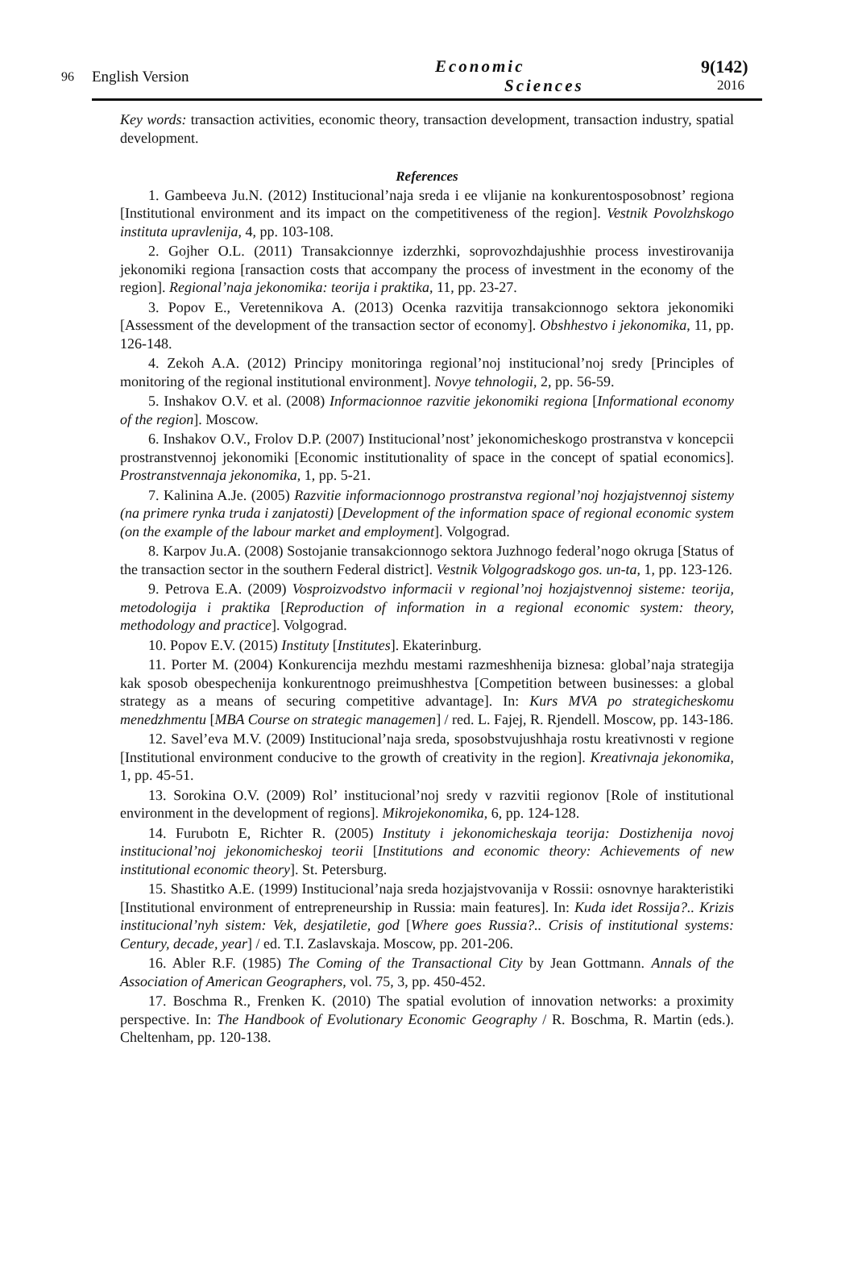96 English Version
Economic
Sciences
9(142)
2016
Key words: transaction activities, economic theory, transaction development, transaction industry, spatial development.
References
1. Gambeeva Ju.N. (2012) Institucional’naja sreda i ee vlijanie na konkurentosposobnost’ regiona [Institutional environment and its impact on the competitiveness of the region]. Vestnik Povolzhskogo instituta upravlenija, 4, pp. 103-108.
2. Gojher O.L. (2011) Transakcionnye izderzhki, soprovozhdajushhie process investirovanija jekonomiki regiona [ransaction costs that accompany the process of investment in the economy of the region]. Regional’naja jekonomika: teorija i praktika, 11, pp. 23-27.
3. Popov E., Veretennikova A. (2013) Ocenka razvitija transakcionnogo sektora jekonomiki [Assessment of the development of the transaction sector of economy]. Obshhestvo i jekonomika, 11, pp. 126-148.
4. Zekoh A.A. (2012) Principy monitoringa regional’noj institucional’noj sredy [Principles of monitoring of the regional institutional environment]. Novye tehnologii, 2, pp. 56-59.
5. Inshakov O.V. et al. (2008) Informacionnoe razvitie jekonomiki regiona [Informational economy of the region]. Moscow.
6. Inshakov O.V., Frolov D.P. (2007) Institucional’nost’ jekonomicheskogo prostranstva v koncepcii prostranstvennoj jekonomiki [Economic institutionality of space in the concept of spatial economics]. Prostranstvennaja jekonomika, 1, pp. 5-21.
7. Kalinina A.Je. (2005) Razvitie informacionnogo prostranstva regional’noj hozjajstvennoj sistemy (na primere rynka truda i zanjatosti) [Development of the information space of regional economic system (on the example of the labour market and employment]. Volgograd.
8. Karpov Ju.A. (2008) Sostojanie transakcionnogo sektora Juzhnogo federal’nogo okruga [Status of the transaction sector in the southern Federal district]. Vestnik Volgogradskogo gos. un-ta, 1, pp. 123-126.
9. Petrova E.A. (2009) Vosproizvodstvo informacii v regional’noj hozjajstvennoj sisteme: teorija, metodologija i praktika [Reproduction of information in a regional economic system: theory, methodology and practice]. Volgograd.
10. Popov E.V. (2015) Instituty [Institutes]. Ekaterinburg.
11. Porter M. (2004) Konkurencija mezhdu mestami razmeshhenija biznesa: global’naja strategija kak sposob obespechenija konkurentnogo preimushhestva [Competition between businesses: a global strategy as a means of securing competitive advantage]. In: Kurs MVA po strategicheskomu menedzhmentu [MBA Course on strategic managemen] / red. L. Fajej, R. Rjendell. Moscow, pp. 143-186.
12. Savel’eva M.V. (2009) Institucional’naja sreda, sposobstvujushhaja rostu kreativnosti v regione [Institutional environment conducive to the growth of creativity in the region]. Kreativnaja jekonomika, 1, pp. 45-51.
13. Sorokina O.V. (2009) Rol’ institucional’noj sredy v razvitii regionov [Role of institutional environment in the development of regions]. Mikrojekonomika, 6, pp. 124-128.
14. Furubotn E, Richter R. (2005) Instituty i jekonomicheskaja teorija: Dostizhenija novoj institucional’noj jekonomicheskoj teorii [Institutions and economic theory: Achievements of new institutional economic theory]. St. Petersburg.
15. Shastitko A.E. (1999) Institucional’naja sreda hozjajstvovanija v Rossii: osnovnye harakteristiki [Institutional environment of entrepreneurship in Russia: main features]. In: Kuda idet Rossija?.. Krizis institucional’nyh sistem: Vek, desjatiletie, god [Where goes Russia?.. Crisis of institutional systems: Century, decade, year] / ed. T.I. Zaslavskaja. Moscow, pp. 201-206.
16. Abler R.F. (1985) The Coming of the Transactional City by Jean Gottmann. Annals of the Association of American Geographers, vol. 75, 3, pp. 450-452.
17. Boschma R., Frenken K. (2010) The spatial evolution of innovation networks: a proximity perspective. In: The Handbook of Evolutionary Economic Geography / R. Boschma, R. Martin (eds.). Cheltenham, pp. 120-138.